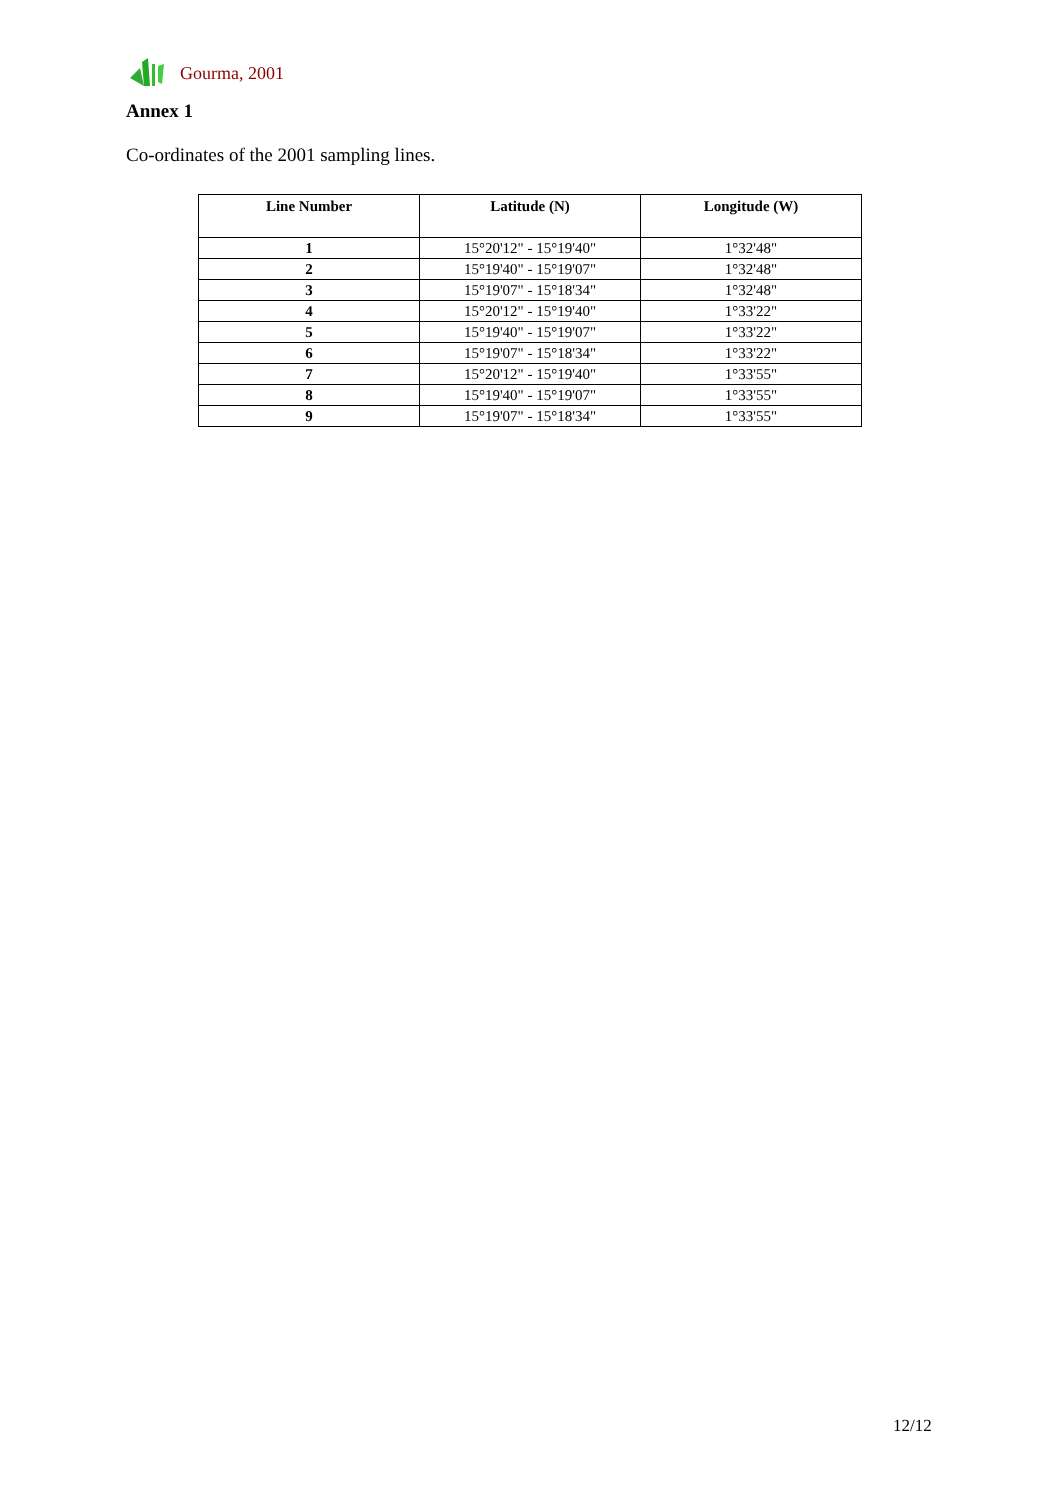Gourma, 2001
Annex 1
Co-ordinates of the 2001 sampling lines.
| Line Number | Latitude (N) | Longitude (W) |
| --- | --- | --- |
| 1 | 15°20'12" - 15°19'40" | 1°32'48" |
| 2 | 15°19'40" - 15°19'07" | 1°32'48" |
| 3 | 15°19'07" - 15°18'34" | 1°32'48" |
| 4 | 15°20'12" - 15°19'40" | 1°33'22" |
| 5 | 15°19'40" - 15°19'07" | 1°33'22" |
| 6 | 15°19'07" - 15°18'34" | 1°33'22" |
| 7 | 15°20'12" - 15°19'40" | 1°33'55" |
| 8 | 15°19'40" - 15°19'07" | 1°33'55" |
| 9 | 15°19'07" - 15°18'34" | 1°33'55" |
12/12